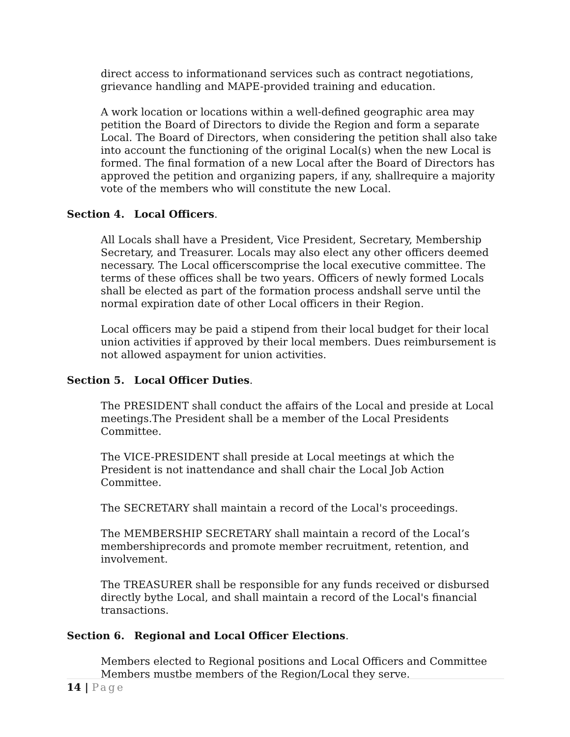direct access to informationand services such as contract negotiations, grievance handling and MAPE-provided training and education.
A work location or locations within a well-defined geographic area may petition the Board of Directors to divide the Region and form a separate Local. The Board of Directors, when considering the petition shall also take into account the functioning of the original Local(s) when the new Local is formed. The final formation of a new Local after the Board of Directors has approved the petition and organizing papers, if any, shallrequire a majority vote of the members who will constitute the new Local.
Section 4. Local Officers.
All Locals shall have a President, Vice President, Secretary, Membership Secretary, and Treasurer. Locals may also elect any other officers deemed necessary. The Local officerscomprise the local executive committee. The terms of these offices shall be two years. Officers of newly formed Locals shall be elected as part of the formation process andshall serve until the normal expiration date of other Local officers in their Region.
Local officers may be paid a stipend from their local budget for their local union activities if approved by their local members. Dues reimbursement is not allowed aspayment for union activities.
Section 5. Local Officer Duties.
The PRESIDENT shall conduct the affairs of the Local and preside at Local meetings.The President shall be a member of the Local Presidents Committee.
The VICE-PRESIDENT shall preside at Local meetings at which the President is not inattendance and shall chair the Local Job Action Committee.
The SECRETARY shall maintain a record of the Local's proceedings.
The MEMBERSHIP SECRETARY shall maintain a record of the Local’s membershiprecords and promote member recruitment, retention, and involvement.
The TREASURER shall be responsible for any funds received or disbursed directly bythe Local, and shall maintain a record of the Local's financial transactions.
Section 6. Regional and Local Officer Elections.
Members elected to Regional positions and Local Officers and Committee Members mustbe members of the Region/Local they serve.
14 | Page